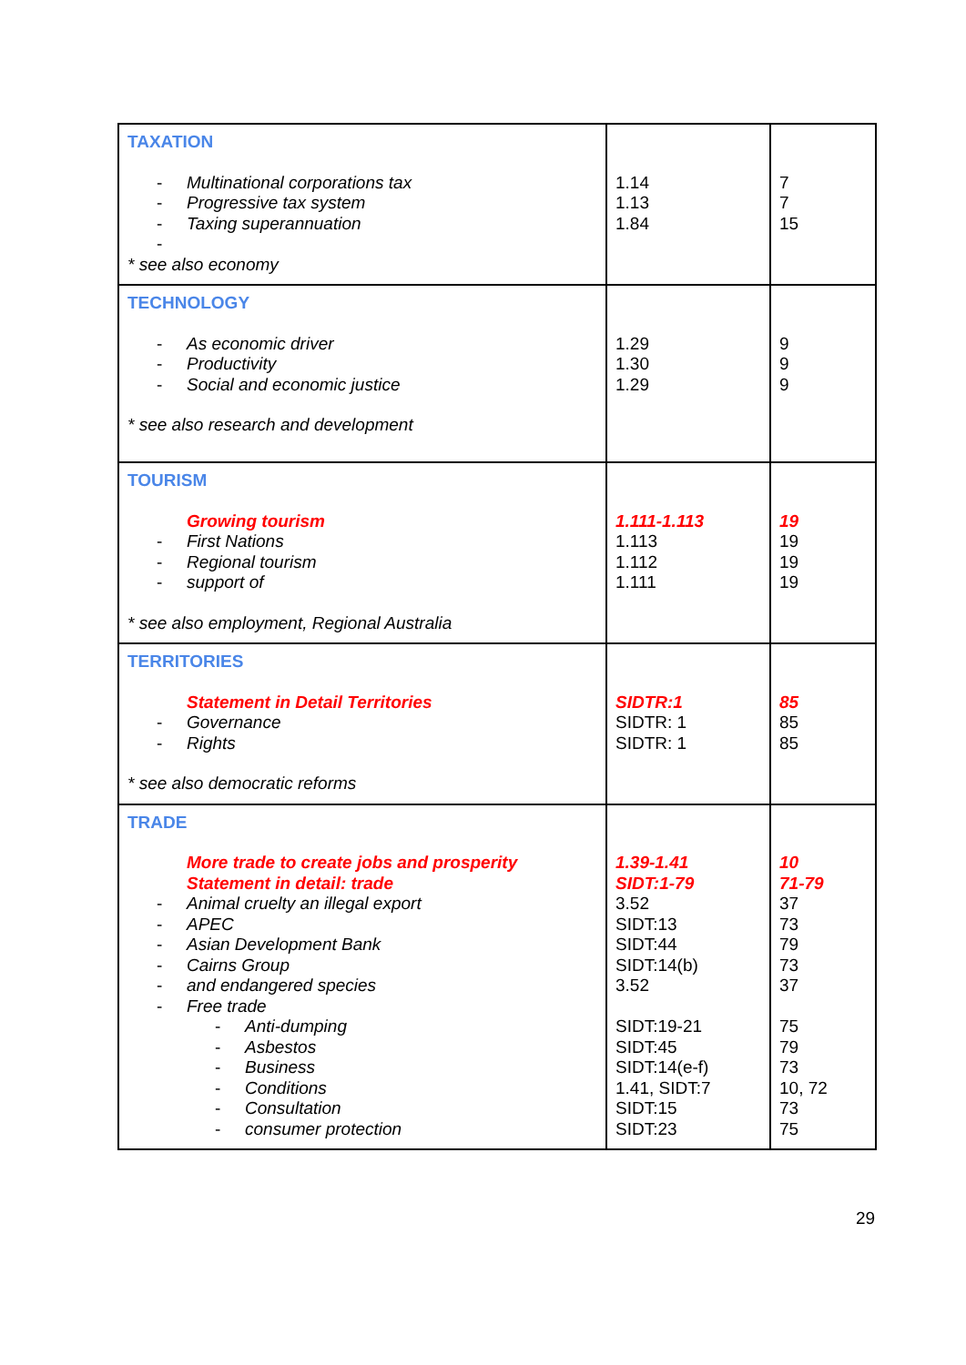| TAXATION - Multinational corporations tax - Progressive tax system - Taxing superannuation - * see also economy | 1.14 1.13 1.84 | 7 7 15 |
| TECHNOLOGY - As economic driver - Productivity - Social and economic justice * see also research and development | 1.29 1.30 1.29 | 9 9 9 |
| TOURISM Growing tourism - First Nations - Regional tourism - support of * see also employment, Regional Australia | 1.111-1.113 1.113 1.112 1.111 | 19 19 19 19 |
| TERRITORIES Statement in Detail Territories - Governance - Rights * see also democratic reforms | SIDTR:1 SIDTR: 1 SIDTR: 1 | 85 85 85 |
| TRADE More trade to create jobs and prosperity Statement in detail: trade - Animal cruelty an illegal export - APEC - Asian Development Bank - Cairns Group - and endangered species - Free trade - Anti-dumping - Asbestos - Business - Conditions - Consultation - consumer protection | 1.39-1.41 SIDT:1-79 3.52 SIDT:13 SIDT:44 SIDT:14(b) 3.52 SIDT:19-21 SIDT:45 SIDT:14(e-f) 1.41, SIDT:7 SIDT:15 SIDT:23 | 10 71-79 37 73 79 73 37 75 79 73 10, 72 73 75 |
29